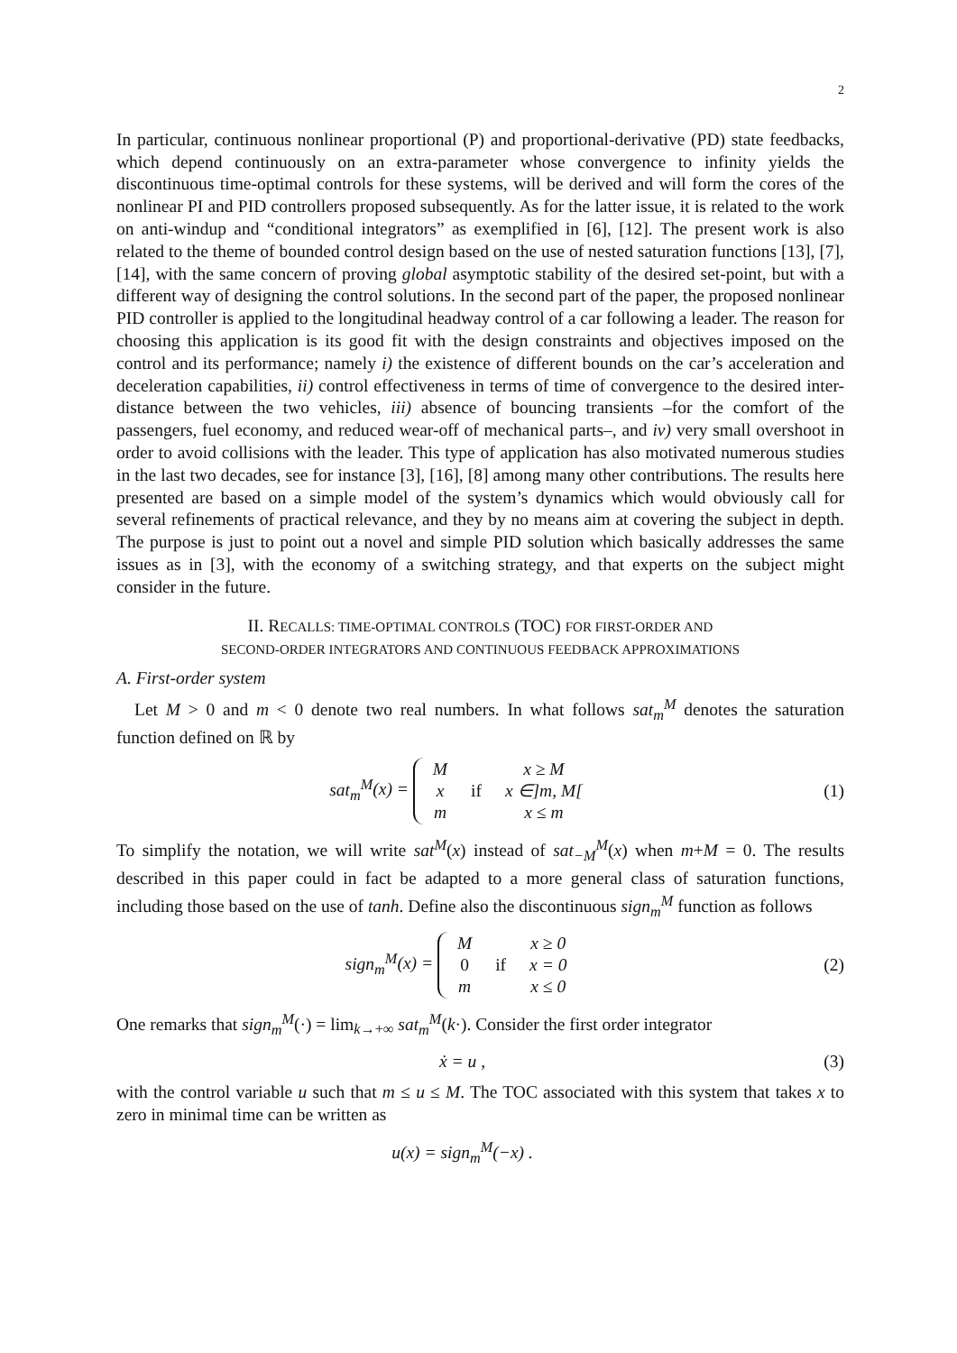2
In particular, continuous nonlinear proportional (P) and proportional-derivative (PD) state feedbacks, which depend continuously on an extra-parameter whose convergence to infinity yields the discontinuous time-optimal controls for these systems, will be derived and will form the cores of the nonlinear PI and PID controllers proposed subsequently. As for the latter issue, it is related to the work on anti-windup and “conditional integrators” as exemplified in [6], [12]. The present work is also related to the theme of bounded control design based on the use of nested saturation functions [13], [7], [14], with the same concern of proving global asymptotic stability of the desired set-point, but with a different way of designing the control solutions. In the second part of the paper, the proposed nonlinear PID controller is applied to the longitudinal headway control of a car following a leader. The reason for choosing this application is its good fit with the design constraints and objectives imposed on the control and its performance; namely i) the existence of different bounds on the car’s acceleration and deceleration capabilities, ii) control effectiveness in terms of time of convergence to the desired inter-distance between the two vehicles, iii) absence of bouncing transients –for the comfort of the passengers, fuel economy, and reduced wear-off of mechanical parts–, and iv) very small overshoot in order to avoid collisions with the leader. This type of application has also motivated numerous studies in the last two decades, see for instance [3], [16], [8] among many other contributions. The results here presented are based on a simple model of the system’s dynamics which would obviously call for several refinements of practical relevance, and they by no means aim at covering the subject in depth. The purpose is just to point out a novel and simple PID solution which basically addresses the same issues as in [3], with the economy of a switching strategy, and that experts on the subject might consider in the future.
II. RECALLS: TIME-OPTIMAL CONTROLS (TOC) FOR FIRST-ORDER AND
SECOND-ORDER INTEGRATORS AND CONTINUOUS FEEDBACK APPROXIMATIONS
A. First-order system
Let M > 0 and m < 0 denote two real numbers. In what follows sat<sub>m</sub><sup>M</sup> denotes the saturation function defined on ℝ by
sat<sub>m</sub><sup>M</sup>(x) =
| M | | x ≥ M |
| x | if | x ∈]m, M[ |
| m | | x ≤ m |
(1)
To simplify the notation, we will write sat<sup>M</sup>(x) instead of sat<sub>−M</sub><sup>M</sup>(x) when m+M = 0. The results described in this paper could in fact be adapted to a more general class of saturation functions, including those based on the use of tanh. Define also the discontinuous sign<sub>m</sub><sup>M</sup> function as follows
sign<sub>m</sub><sup>M</sup>(x) =
| M | | x ≥ 0 |
| 0 | if | x = 0 |
| m | | x ≤ 0 |
(2)
One remarks that sign<sub>m</sub><sup>M</sup>(·) = lim<sub>k→+∞</sub> sat<sub>m</sub><sup>M</sup>(k·). Consider the first order integrator
ẋ = u , (3)
with the control variable u such that m ≤ u ≤ M. The TOC associated with this system that takes x to zero in minimal time can be written as
u(x) = sign<sub>m</sub><sup>M</sup>(−x) .